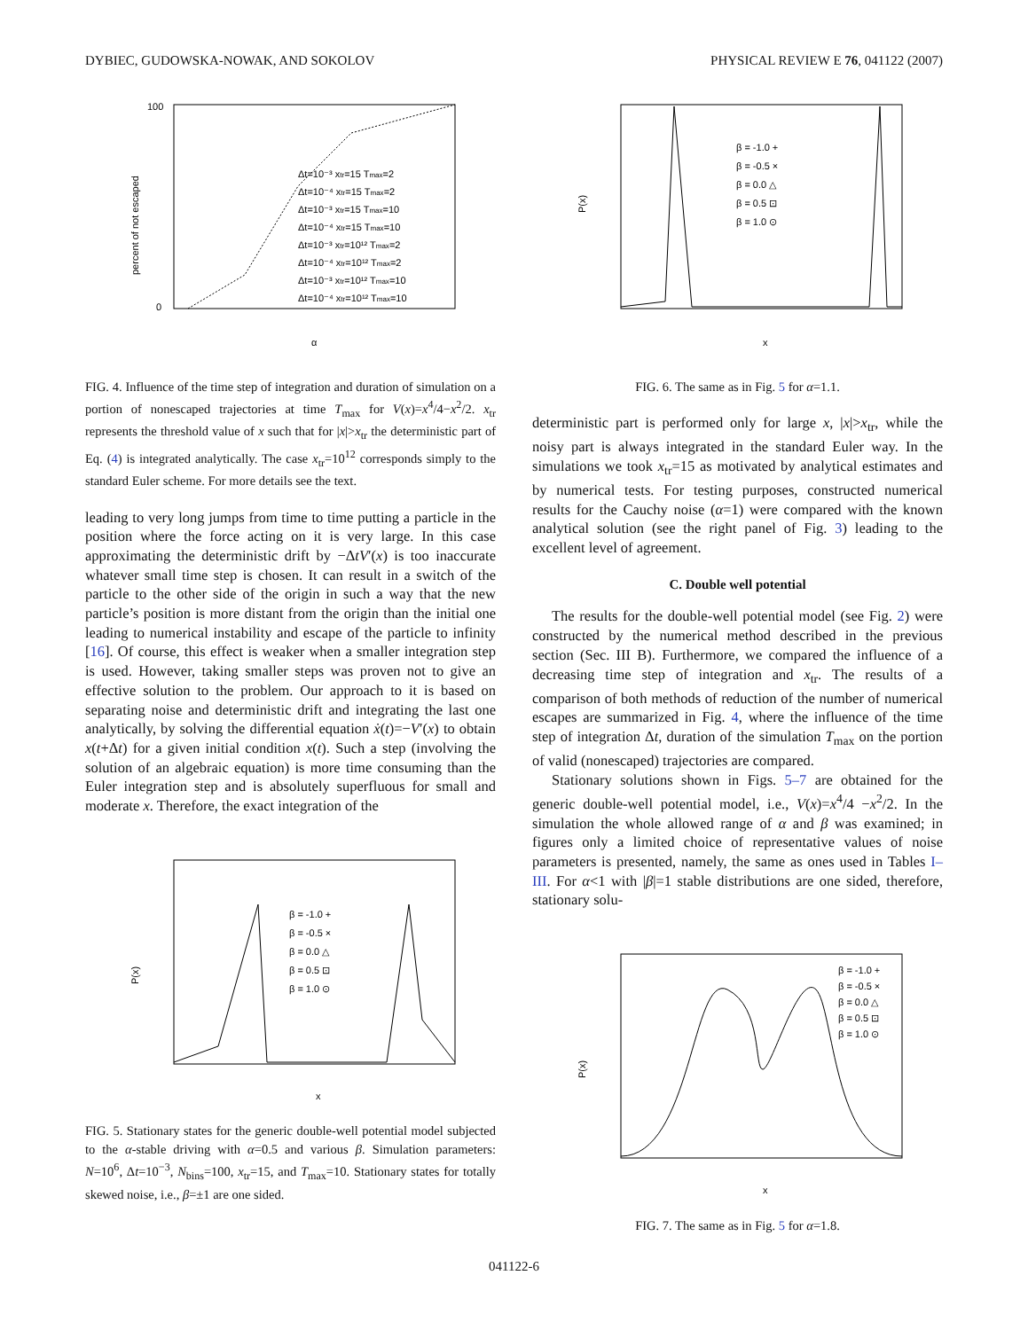DYBIEC, GUDOWSKA-NOWAK, AND SOKOLOV PHYSICAL REVIEW E 76, 041122 (2007)
percent of not escaped
100
0
α
Δt=10⁻³ xtr=15 Tmax=2
Δt=10⁻⁴ xtr=15 Tmax=2
Δt=10⁻³ xtr=15 Tmax=10
Δt=10⁻⁴ xtr=15 Tmax=10
Δt=10⁻³ xtr=10¹² Tmax=2
Δt=10⁻⁴ xtr=10¹² Tmax=2
Δt=10⁻³ xtr=10¹² Tmax=10
Δt=10⁻⁴ xtr=10¹² Tmax=10
FIG. 4. Influence of the time step of integration and duration of simulation on a portion of nonescaped trajectories at time T<sub>max</sub> for V(x)=x<sup>4</sup>/4−x<sup>2</sup>/2. x<sub>tr</sub> represents the threshold value of x such that for |x|>x<sub>tr</sub> the deterministic part of Eq. (4) is integrated analytically. The case x<sub>tr</sub>=10<sup>12</sup> corresponds simply to the standard Euler scheme. For more details see the text.
leading to very long jumps from time to time putting a particle in the position where the force acting on it is very large. In this case approximating the deterministic drift by −ΔtV′(x) is too inaccurate whatever small time step is chosen. It can result in a switch of the particle to the other side of the origin in such a way that the new particle’s position is more distant from the origin than the initial one leading to numerical instability and escape of the particle to infinity [16]. Of course, this effect is weaker when a smaller integration step is used. However, taking smaller steps was proven not to give an effective solution to the problem. Our approach to it is based on separating noise and deterministic drift and integrating the last one analytically, by solving the differential equation ẋ(t)=−V′(x) to obtain x(t+Δt) for a given initial condition x(t). Such a step (involving the solution of an algebraic equation) is more time consuming than the Euler integration step and is absolutely superfluous for small and moderate x. Therefore, the exact integration of the
P(x)
x
β = -1.0 +
β = -0.5 ×
β = 0.0 △
β = 0.5 ⊡
β = 1.0 ⊙
FIG. 5. Stationary states for the generic double-well potential model subjected to the α-stable driving with α=0.5 and various β. Simulation parameters: N=10<sup>6</sup>, Δt=10<sup>−3</sup>, N<sub>bins</sub>=100, x<sub>tr</sub>=15, and T<sub>max</sub>=10. Stationary states for totally skewed noise, i.e., β=±1 are one sided.
P(x)
x
β = -1.0 +
β = -0.5 ×
β = 0.0 △
β = 0.5 ⊡
β = 1.0 ⊙
FIG. 6. The same as in Fig. 5 for α=1.1.
deterministic part is performed only for large x, |x|>x<sub>tr</sub>, while the noisy part is always integrated in the standard Euler way. In the simulations we took x<sub>tr</sub>=15 as motivated by analytical estimates and by numerical tests. For testing purposes, constructed numerical results for the Cauchy noise (α=1) were compared with the known analytical solution (see the right panel of Fig. 3) leading to the excellent level of agreement.
C. Double well potential
The results for the double-well potential model (see Fig. 2) were constructed by the numerical method described in the previous section (Sec. III B). Furthermore, we compared the influence of a decreasing time step of integration and x<sub>tr</sub>. The results of a comparison of both methods of reduction of the number of numerical escapes are summarized in Fig. 4, where the influence of the time step of integration Δt, duration of the simulation T<sub>max</sub> on the portion of valid (nonescaped) trajectories are compared.
Stationary solutions shown in Figs. 5–7 are obtained for the generic double-well potential model, i.e., V(x)=x<sup>4</sup>/4 −x<sup>2</sup>/2. In the simulation the whole allowed range of α and β was examined; in figures only a limited choice of representative values of noise parameters is presented, namely, the same as ones used in Tables I–III. For α<1 with |β|=1 stable distributions are one sided, therefore, stationary solu-
P(x)
x
β = -1.0 +
β = -0.5 ×
β = 0.0 △
β = 0.5 ⊡
β = 1.0 ⊙
FIG. 7. The same as in Fig. 5 for α=1.8.
041122-6